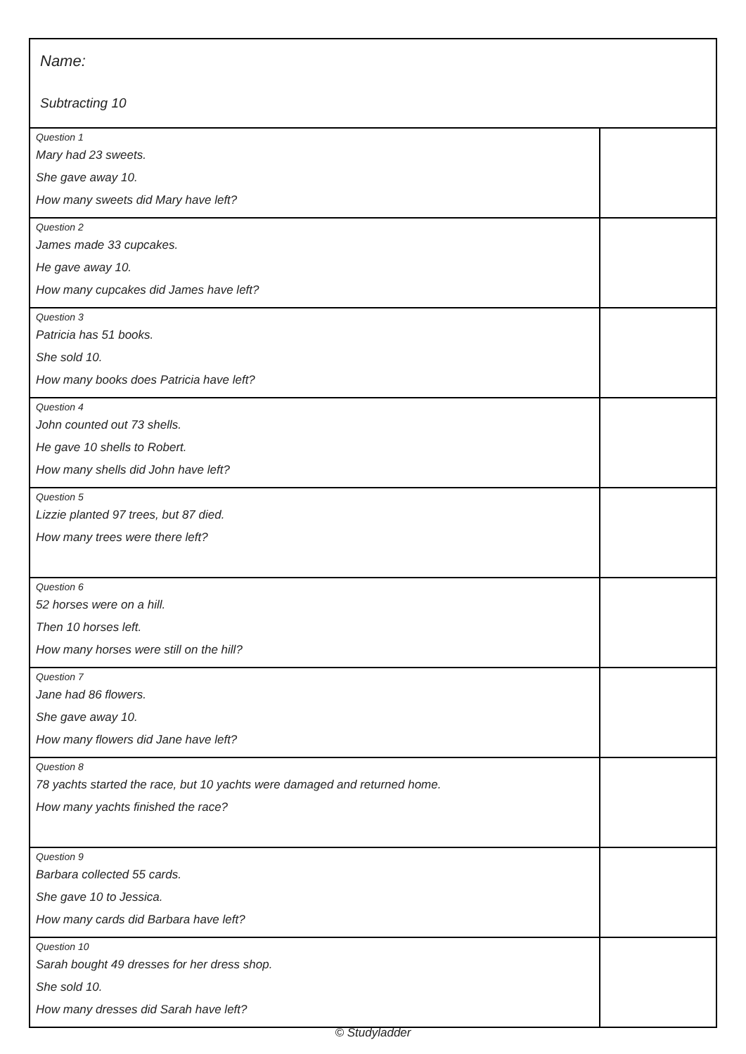Name:
Subtracting 10
| Question 1 Mary had 23 sweets. She gave away 10. How many sweets did Mary have left? | |
| Question 2 James made 33 cupcakes. He gave away 10. How many cupcakes did James have left? | |
| Question 3 Patricia has 51 books. She sold 10. How many books does Patricia have left? | |
| Question 4 John counted out 73 shells. He gave 10 shells to Robert. How many shells did John have left? | |
| Question 5 Lizzie planted 97 trees, but 87 died. How many trees were there left? | |
| Question 6 52 horses were on a hill. Then 10 horses left. How many horses were still on the hill? | |
| Question 7 Jane had 86 flowers. She gave away 10. How many flowers did Jane have left? | |
| Question 8 78 yachts started the race, but 10 yachts were damaged and returned home. How many yachts finished the race? | |
| Question 9 Barbara collected 55 cards. She gave 10 to Jessica. How many cards did Barbara have left? | |
| Question 10 Sarah bought 49 dresses for her dress shop. She sold 10. How many dresses did Sarah have left? | |
© Studyladder